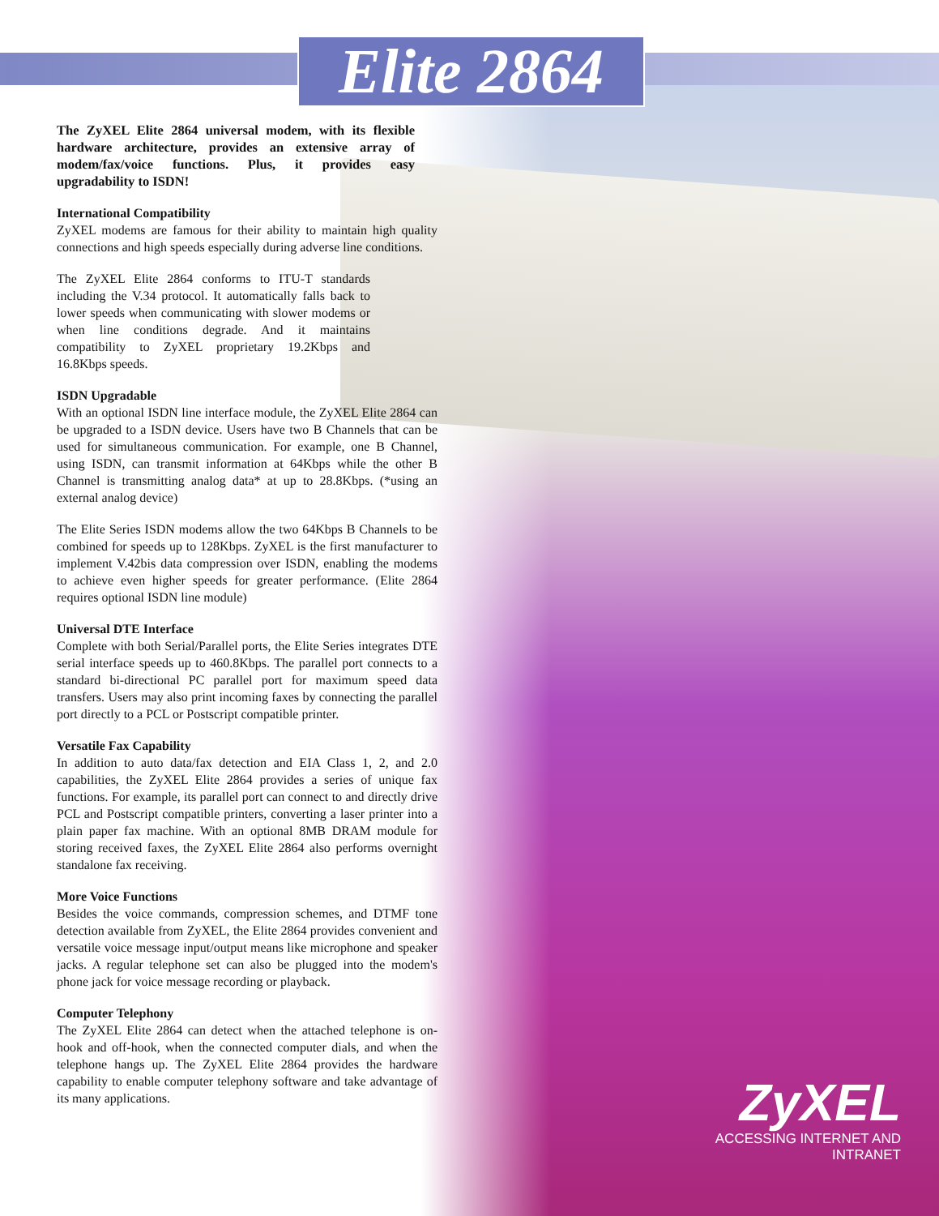Elite 2864
The ZyXEL Elite 2864 universal modem, with its flexible hardware architecture, provides an extensive array of modem/fax/voice functions. Plus, it provides easy upgradability to ISDN!
International Compatibility
ZyXEL modems are famous for their ability to maintain high quality connections and high speeds especially during adverse line conditions.
The ZyXEL Elite 2864 conforms to ITU-T standards including the V.34 protocol. It automatically falls back to lower speeds when communicating with slower modems or when line conditions degrade. And it maintains compatibility to ZyXEL proprietary 19.2Kbps and 16.8Kbps speeds.
ISDN Upgradable
With an optional ISDN line interface module, the ZyXEL Elite 2864 can be upgraded to a ISDN device. Users have two B Channels that can be used for simultaneous communication. For example, one B Channel, using ISDN, can transmit information at 64Kbps while the other B Channel is transmitting analog data* at up to 28.8Kbps. (*using an external analog device)
The Elite Series ISDN modems allow the two 64Kbps B Channels to be combined for speeds up to 128Kbps. ZyXEL is the first manufacturer to implement V.42bis data compression over ISDN, enabling the modems to achieve even higher speeds for greater performance. (Elite 2864 requires optional ISDN line module)
Universal DTE Interface
Complete with both Serial/Parallel ports, the Elite Series integrates DTE serial interface speeds up to 460.8Kbps. The parallel port connects to a standard bi-directional PC parallel port for maximum speed data transfers. Users may also print incoming faxes by connecting the parallel port directly to a PCL or Postscript compatible printer.
Versatile Fax Capability
In addition to auto data/fax detection and EIA Class 1, 2, and 2.0 capabilities, the ZyXEL Elite 2864 provides a series of unique fax functions. For example, its parallel port can connect to and directly drive PCL and Postscript compatible printers, converting a laser printer into a plain paper fax machine. With an optional 8MB DRAM module for storing received faxes, the ZyXEL Elite 2864 also performs overnight standalone fax receiving.
More Voice Functions
Besides the voice commands, compression schemes, and DTMF tone detection available from ZyXEL, the Elite 2864 provides convenient and versatile voice message input/output means like microphone and speaker jacks. A regular telephone set can also be plugged into the modem's phone jack for voice message recording or playback.
Computer Telephony
The ZyXEL Elite 2864 can detect when the attached telephone is on-hook and off-hook, when the connected computer dials, and when the telephone hangs up. The ZyXEL Elite 2864 provides the hardware capability to enable computer telephony software and take advantage of its many applications.
ZyXEL
ACCESSING INTERNET AND INTRANET